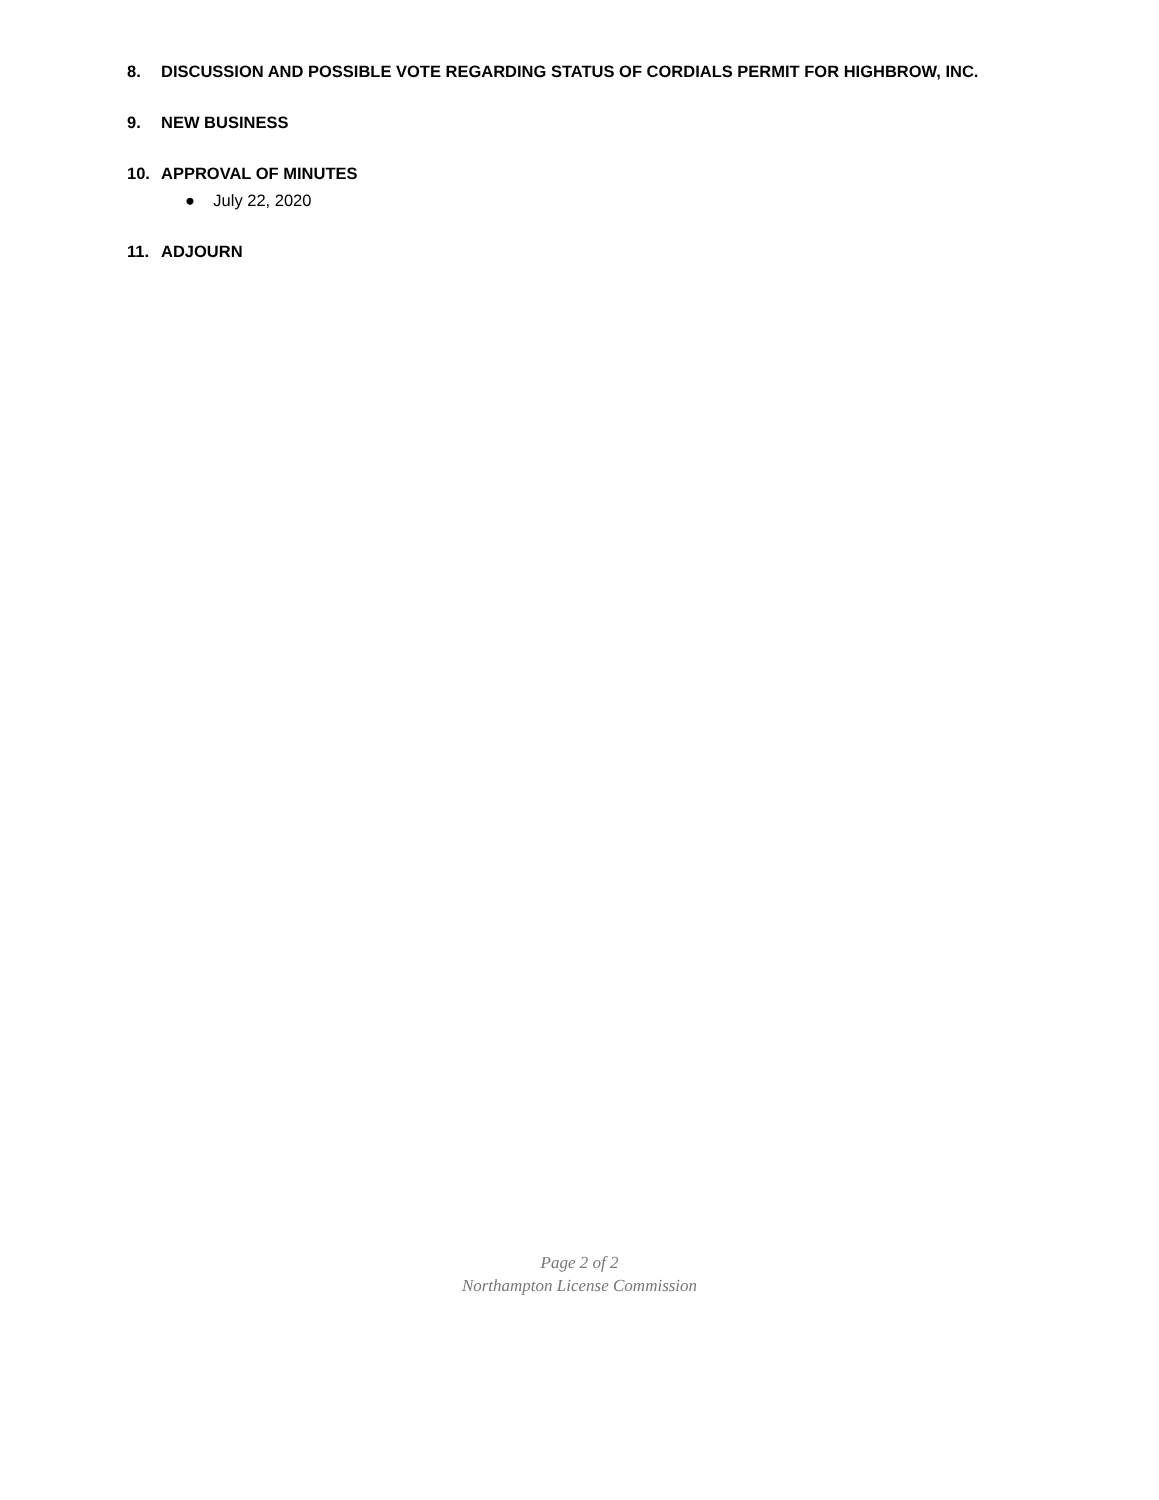8. DISCUSSION AND POSSIBLE VOTE REGARDING STATUS OF CORDIALS PERMIT FOR HIGHBROW, INC.
9. NEW BUSINESS
10. APPROVAL OF MINUTES
● July 22, 2020
11. ADJOURN
Page 2 of 2
Northampton License Commission